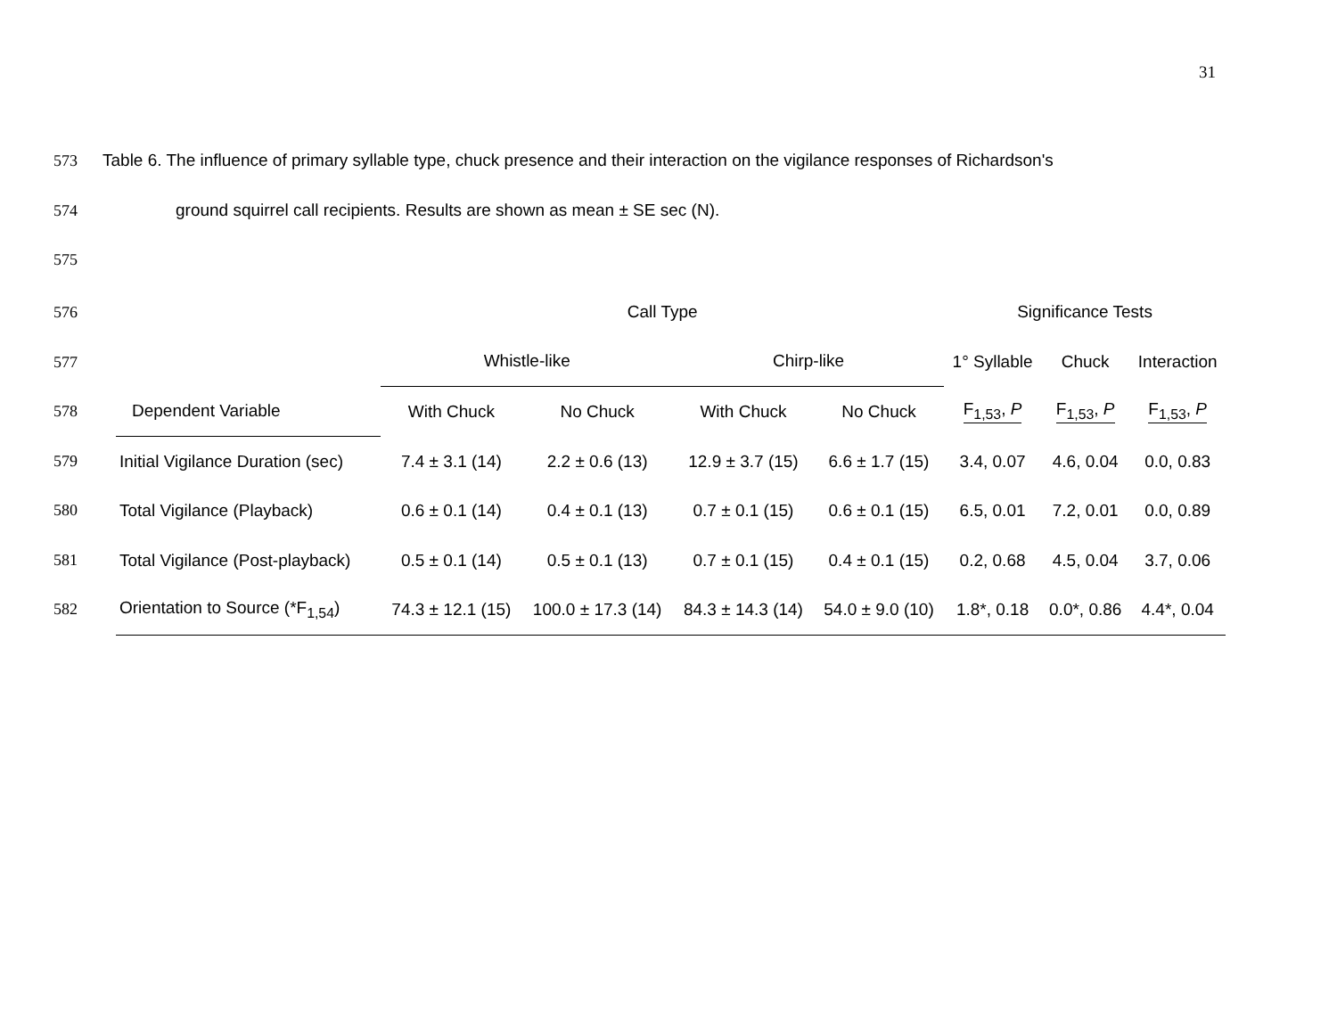31
573 Table 6. The influence of primary syllable type, chuck presence and their interaction on the vigilance responses of Richardson's
574 ground squirrel call recipients. Results are shown as mean ± SE sec (N).
575
576
577
578
579
580
581
582
| | Call Type | | | | Significance Tests | | |
| --- | --- | --- | --- | --- | --- | --- | --- |
| | Whistle-like | | Chirp-like | | 1° Syllable | Chuck | Interaction |
| Dependent Variable | With Chuck | No Chuck | With Chuck | No Chuck | F<sub>1,53</sub>, P | F<sub>1,53</sub>, P | F<sub>1,53</sub>, P |
| Initial Vigilance Duration (sec) | 7.4 ± 3.1 (14) | 2.2 ± 0.6 (13) | 12.9 ± 3.7 (15) | 6.6 ± 1.7 (15) | 3.4, 0.07 | 4.6, 0.04 | 0.0, 0.83 |
| Total Vigilance (Playback) | 0.6 ± 0.1 (14) | 0.4 ± 0.1 (13) | 0.7 ± 0.1 (15) | 0.6 ± 0.1 (15) | 6.5, 0.01 | 7.2, 0.01 | 0.0, 0.89 |
| Total Vigilance (Post-playback) | 0.5 ± 0.1 (14) | 0.5 ± 0.1 (13) | 0.7 ± 0.1 (15) | 0.4 ± 0.1 (15) | 0.2, 0.68 | 4.5, 0.04 | 3.7, 0.06 |
| Orientation to Source (*F<sub>1,54</sub>) | 74.3 ± 12.1 (15) | 100.0 ± 17.3 (14) | 84.3 ± 14.3 (14) | 54.0 ± 9.0 (10) | 1.8*, 0.18 | 0.0*, 0.86 | 4.4*, 0.04 |